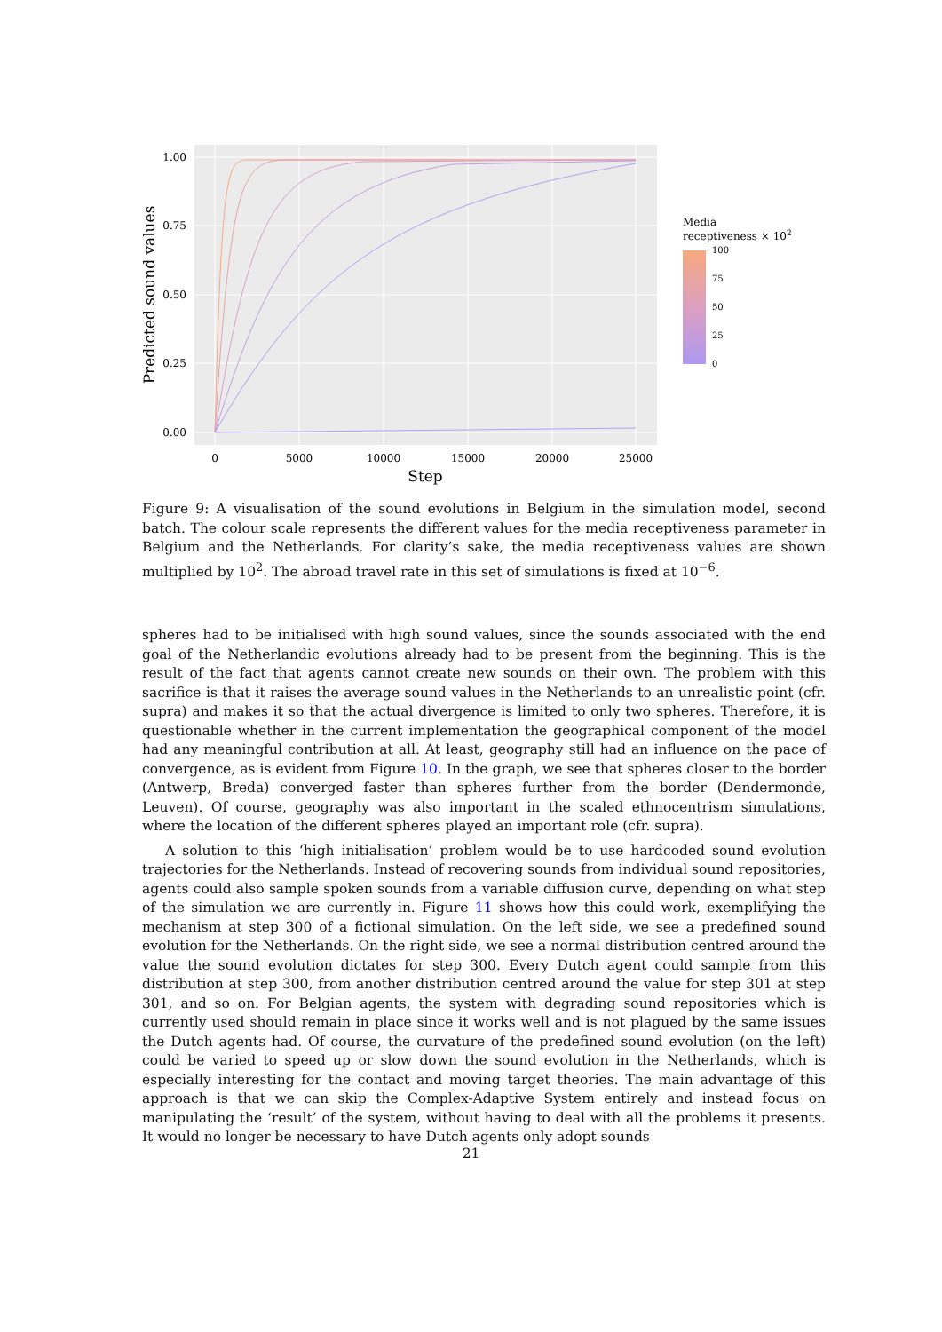1.00
0.75
0.50
0.25
0.00
0
5000
10000
15000
20000
25000
Step
Predicted sound values
Media
receptiveness × 102
100
75
50
25
0
Figure 9: A visualisation of the sound evolutions in Belgium in the simulation model, second batch. The colour scale represents the different values for the media receptiveness parameter in Belgium and the Netherlands. For clarity’s sake, the media receptiveness values are shown multiplied by 10<sup>2</sup>. The abroad travel rate in this set of simulations is fixed at 10<sup>−6</sup>.
spheres had to be initialised with high sound values, since the sounds associated with the end goal of the Netherlandic evolutions already had to be present from the beginning. This is the result of the fact that agents cannot create new sounds on their own. The problem with this sacrifice is that it raises the average sound values in the Netherlands to an unrealistic point (cfr. supra) and makes it so that the actual divergence is limited to only two spheres. Therefore, it is questionable whether in the current implementation the geographical component of the model had any meaningful contribution at all. At least, geography still had an influence on the pace of convergence, as is evident from Figure 10. In the graph, we see that spheres closer to the border (Antwerp, Breda) converged faster than spheres further from the border (Dendermonde, Leuven). Of course, geography was also important in the scaled ethnocentrism simulations, where the location of the different spheres played an important role (cfr. supra).
A solution to this ‘high initialisation’ problem would be to use hardcoded sound evolution trajectories for the Netherlands. Instead of recovering sounds from individual sound repositories, agents could also sample spoken sounds from a variable diffusion curve, depending on what step of the simulation we are currently in. Figure 11 shows how this could work, exemplifying the mechanism at step 300 of a fictional simulation. On the left side, we see a predefined sound evolution for the Netherlands. On the right side, we see a normal distribution centred around the value the sound evolution dictates for step 300. Every Dutch agent could sample from this distribution at step 300, from another distribution centred around the value for step 301 at step 301, and so on. For Belgian agents, the system with degrading sound repositories which is currently used should remain in place since it works well and is not plagued by the same issues the Dutch agents had. Of course, the curvature of the predefined sound evolution (on the left) could be varied to speed up or slow down the sound evolution in the Netherlands, which is especially interesting for the contact and moving target theories. The main advantage of this approach is that we can skip the Complex-Adaptive System entirely and instead focus on manipulating the ‘result’ of the system, without having to deal with all the problems it presents. It would no longer be necessary to have Dutch agents only adopt sounds
21